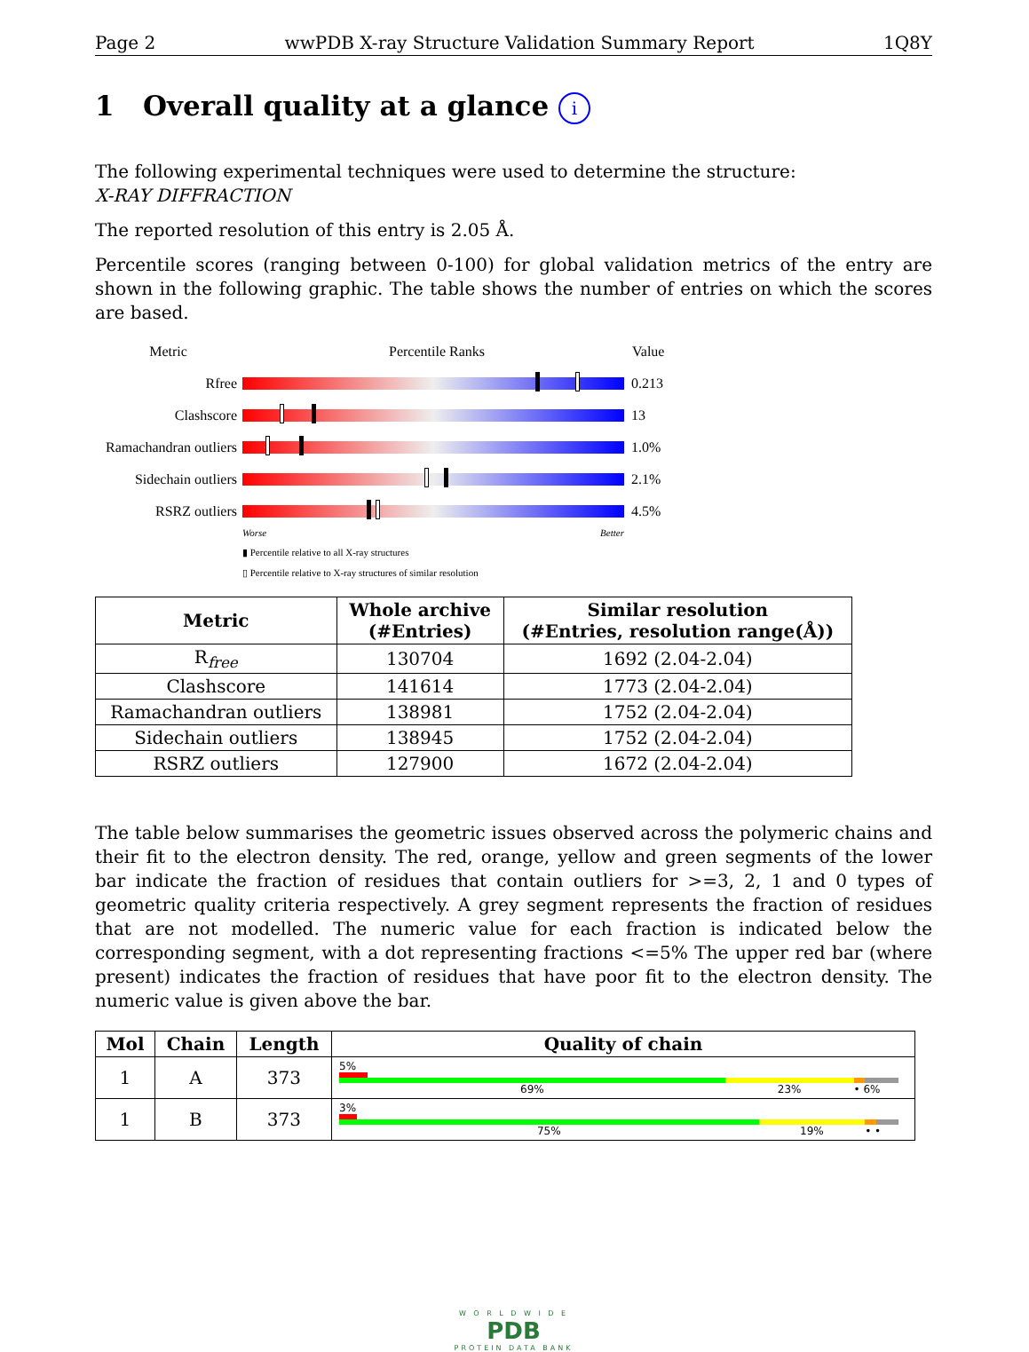Page 2 wwPDB X-ray Structure Validation Summary Report 1Q8Y
1 Overall quality at a glance i
The following experimental techniques were used to determine the structure:
X-RAY DIFFRACTION
The reported resolution of this entry is 2.05 Å.
Percentile scores (ranging between 0-100) for global validation metrics of the entry are shown in the following graphic. The table shows the number of entries on which the scores are based.
Metric Percentile Ranks Value
Rfree 0.213
Clashscore 13
Ramachandran outliers
1.0%
Sidechain outliers
2.1%
RSRZ outliers 4.5%
Worse Better
▮ Percentile relative to all X-ray structures
▯ Percentile relative to X-ray structures of similar resolution
| Metric | Whole archive (#Entries) | Similar resolution (#Entries, resolution range(Å)) |
| --- | --- | --- |
| R<sub>free</sub> | 130704 | 1692 (2.04-2.04) |
| Clashscore | 141614 | 1773 (2.04-2.04) |
| Ramachandran outliers | 138981 | 1752 (2.04-2.04) |
| Sidechain outliers | 138945 | 1752 (2.04-2.04) |
| RSRZ outliers | 127900 | 1672 (2.04-2.04) |
The table below summarises the geometric issues observed across the polymeric chains and their fit to the electron density. The red, orange, yellow and green segments of the lower bar indicate the fraction of residues that contain outliers for >=3, 2, 1 and 0 types of geometric quality criteria respectively. A grey segment represents the fraction of residues that are not modelled. The numeric value for each fraction is indicated below the corresponding segment, with a dot representing fractions <=5% The upper red bar (where present) indicates the fraction of residues that have poor fit to the electron density. The numeric value is given above the bar.
| Mol | Chain | Length | Quality of chain |
| --- | --- | --- | --- |
| 1 | A | 373 | 5% 69% 23% • 6% |
| 1 | B | 373 | 3% 75% 19% • • |
W O R L D W I D E
PDB
PROTEIN DATA BANK